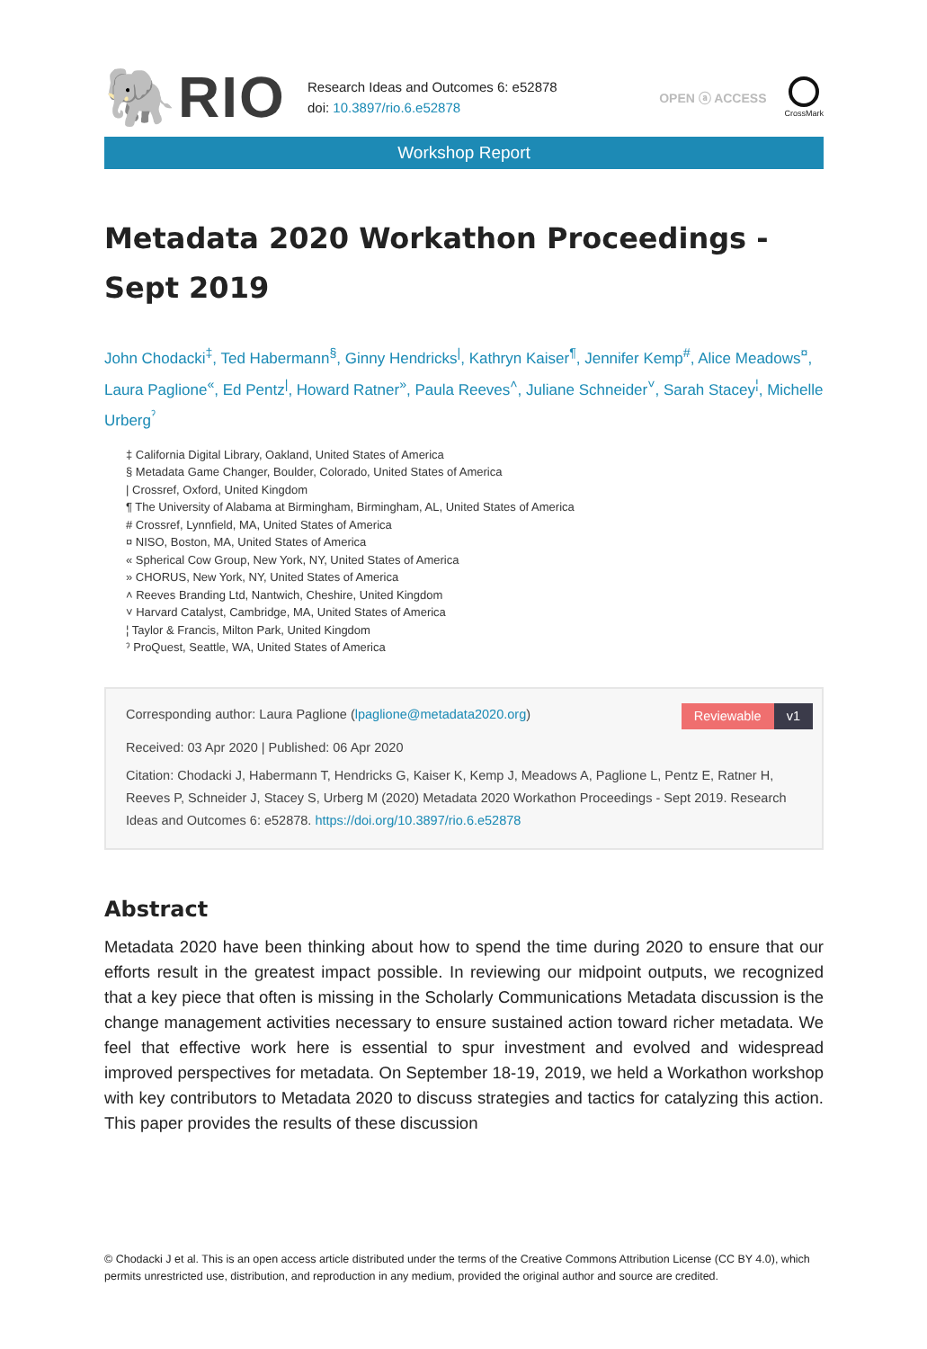🐘RIO
Research Ideas and Outcomes 6: e52878
doi: 10.3897/rio.6.e52878
OPEN ⓐ ACCESS
CrossMark
Workshop Report
Metadata 2020 Workathon Proceedings -
Sept 2019
John Chodacki<sup>‡</sup>, Ted Habermann<sup>§</sup>, Ginny Hendricks<sup>|</sup>, Kathryn Kaiser<sup>¶</sup>, Jennifer Kemp<sup>#</sup>, Alice Meadows<sup>¤</sup>, Laura Paglione<sup>«</sup>, Ed Pentz<sup>|</sup>, Howard Ratner<sup>»</sup>, Paula Reeves<sup>˄</sup>, Juliane Schneider<sup>˅</sup>, Sarah Stacey<sup>¦</sup>, Michelle Urberg<sup>ˀ</sup>
‡ California Digital Library, Oakland, United States of America
§ Metadata Game Changer, Boulder, Colorado, United States of America
| Crossref, Oxford, United Kingdom
¶ The University of Alabama at Birmingham, Birmingham, AL, United States of America
# Crossref, Lynnfield, MA, United States of America
¤ NISO, Boston, MA, United States of America
« Spherical Cow Group, New York, NY, United States of America
» CHORUS, New York, NY, United States of America
˄ Reeves Branding Ltd, Nantwich, Cheshire, United Kingdom
˅ Harvard Catalyst, Cambridge, MA, United States of America
¦ Taylor & Francis, Milton Park, United Kingdom
ˀ ProQuest, Seattle, WA, United States of America
Reviewable v1
Corresponding author: Laura Paglione (lpaglione@metadata2020.org)
Received: 03 Apr 2020 | Published: 06 Apr 2020
Citation: Chodacki J, Habermann T, Hendricks G, Kaiser K, Kemp J, Meadows A, Paglione L, Pentz E, Ratner H, Reeves P, Schneider J, Stacey S, Urberg M (2020) Metadata 2020 Workathon Proceedings - Sept 2019. Research Ideas and Outcomes 6: e52878. https://doi.org/10.3897/rio.6.e52878
Abstract
Metadata 2020 have been thinking about how to spend the time during 2020 to ensure that our efforts result in the greatest impact possible. In reviewing our midpoint outputs, we recognized that a key piece that often is missing in the Scholarly Communications Metadata discussion is the change management activities necessary to ensure sustained action toward richer metadata. We feel that effective work here is essential to spur investment and evolved and widespread improved perspectives for metadata. On September 18-19, 2019, we held a Workathon workshop with key contributors to Metadata 2020 to discuss strategies and tactics for catalyzing this action. This paper provides the results of these discussion
© Chodacki J et al. This is an open access article distributed under the terms of the Creative Commons Attribution License (CC BY 4.0), which permits unrestricted use, distribution, and reproduction in any medium, provided the original author and source are credited.